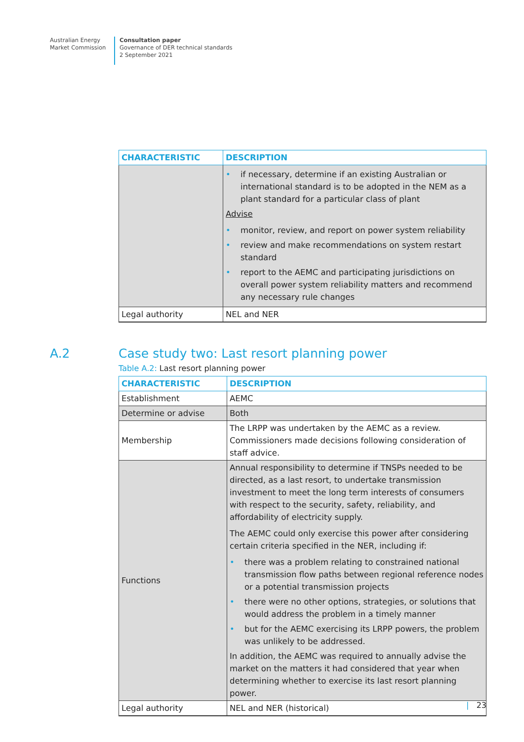Australian Energy
Market Commission
Consultation paper
Governance of DER technical standards
2 September 2021
| CHARACTERISTIC | DESCRIPTION |
| --- | --- |
| | • if necessary, determine if an existing Australian or international standard is to be adopted in the NEM as a plant standard for a particular class of plant Advise • monitor, review, and report on power system reliability • review and make recommendations on system restart standard • report to the AEMC and participating jurisdictions on overall power system reliability matters and recommend any necessary rule changes |
| Legal authority | NEL and NER |
A.2 Case study two: Last resort planning power
Table A.2: Last resort planning power
| CHARACTERISTIC | DESCRIPTION |
| --- | --- |
| Establishment | AEMC |
| Determine or advise | Both |
| Membership | The LRPP was undertaken by the AEMC as a review. Commissioners made decisions following consideration of staff advice. |
| Functions | Annual responsibility to determine if TNSPs needed to be directed, as a last resort, to undertake transmission investment to meet the long term interests of consumers with respect to the security, safety, reliability, and affordability of electricity supply. The AEMC could only exercise this power after considering certain criteria specified in the NER, including if: • there was a problem relating to constrained national transmission flow paths between regional reference nodes or a potential transmission projects • there were no other options, strategies, or solutions that would address the problem in a timely manner • but for the AEMC exercising its LRPP powers, the problem was unlikely to be addressed. In addition, the AEMC was required to annually advise the market on the matters it had considered that year when determining whether to exercise its last resort planning power. |
| Legal authority | NEL and NER (historical) |
| 23